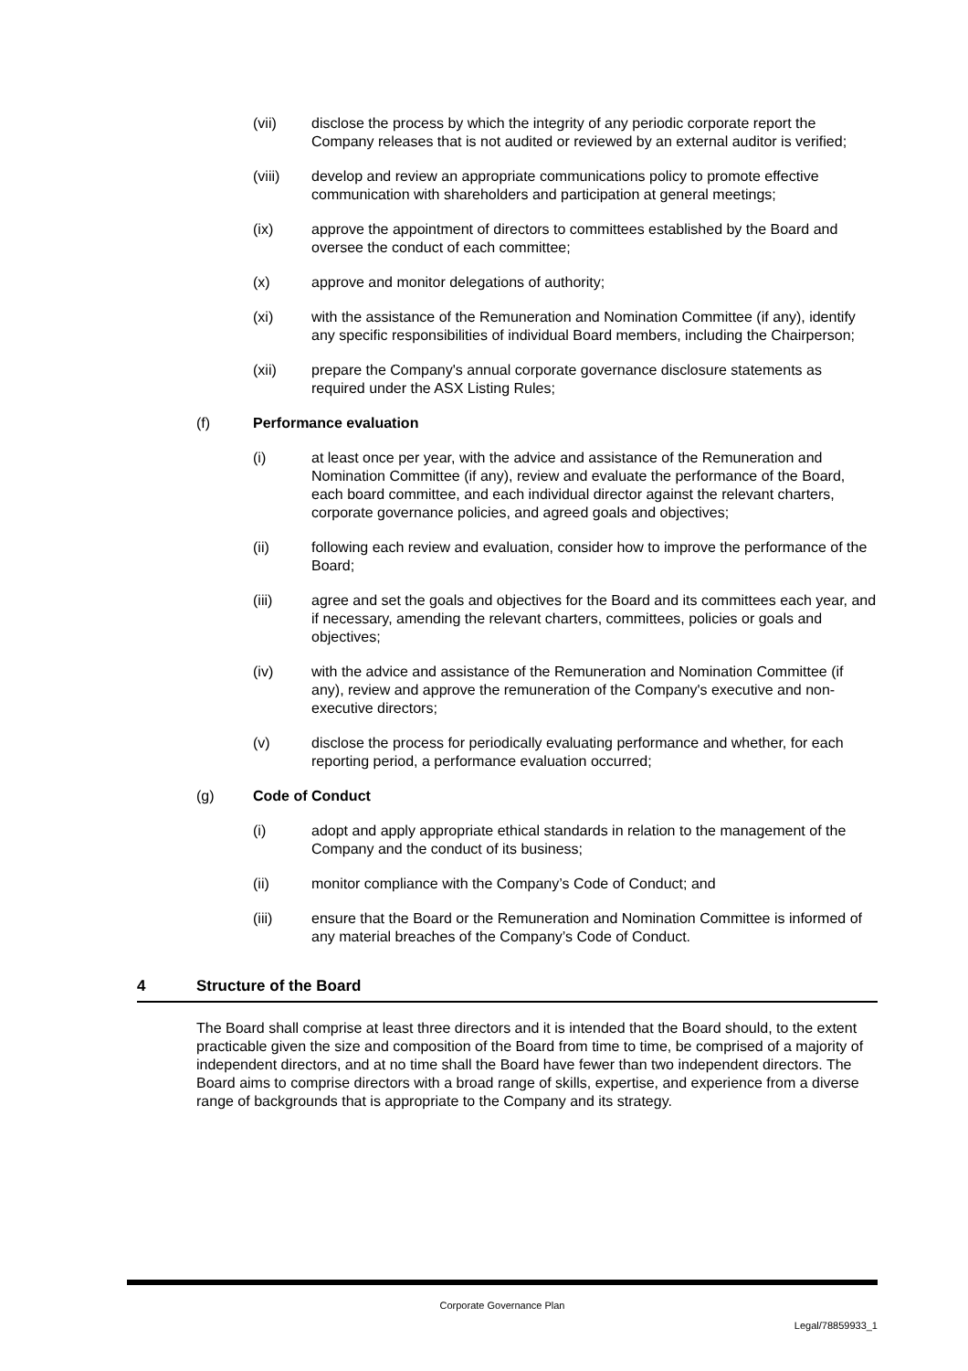(vii) disclose the process by which the integrity of any periodic corporate report the Company releases that is not audited or reviewed by an external auditor is verified;
(viii) develop and review an appropriate communications policy to promote effective communication with shareholders and participation at general meetings;
(ix) approve the appointment of directors to committees established by the Board and oversee the conduct of each committee;
(x) approve and monitor delegations of authority;
(xi) with the assistance of the Remuneration and Nomination Committee (if any), identify any specific responsibilities of individual Board members, including the Chairperson;
(xii) prepare the Company's annual corporate governance disclosure statements as required under the ASX Listing Rules;
(f) Performance evaluation
(i) at least once per year, with the advice and assistance of the Remuneration and Nomination Committee (if any), review and evaluate the performance of the Board, each board committee, and each individual director against the relevant charters, corporate governance policies, and agreed goals and objectives;
(ii) following each review and evaluation, consider how to improve the performance of the Board;
(iii) agree and set the goals and objectives for the Board and its committees each year, and if necessary, amending the relevant charters, committees, policies or goals and objectives;
(iv) with the advice and assistance of the Remuneration and Nomination Committee (if any), review and approve the remuneration of the Company's executive and non-executive directors;
(v) disclose the process for periodically evaluating performance and whether, for each reporting period, a performance evaluation occurred;
(g) Code of Conduct
(i) adopt and apply appropriate ethical standards in relation to the management of the Company and the conduct of its business;
(ii) monitor compliance with the Company’s Code of Conduct; and
(iii) ensure that the Board or the Remuneration and Nomination Committee is informed of any material breaches of the Company’s Code of Conduct.
4 Structure of the Board
The Board shall comprise at least three directors and it is intended that the Board should, to the extent practicable given the size and composition of the Board from time to time, be comprised of a majority of independent directors, and at no time shall the Board have fewer than two independent directors. The Board aims to comprise directors with a broad range of skills, expertise, and experience from a diverse range of backgrounds that is appropriate to the Company and its strategy.
Corporate Governance Plan
Legal/78859933_1